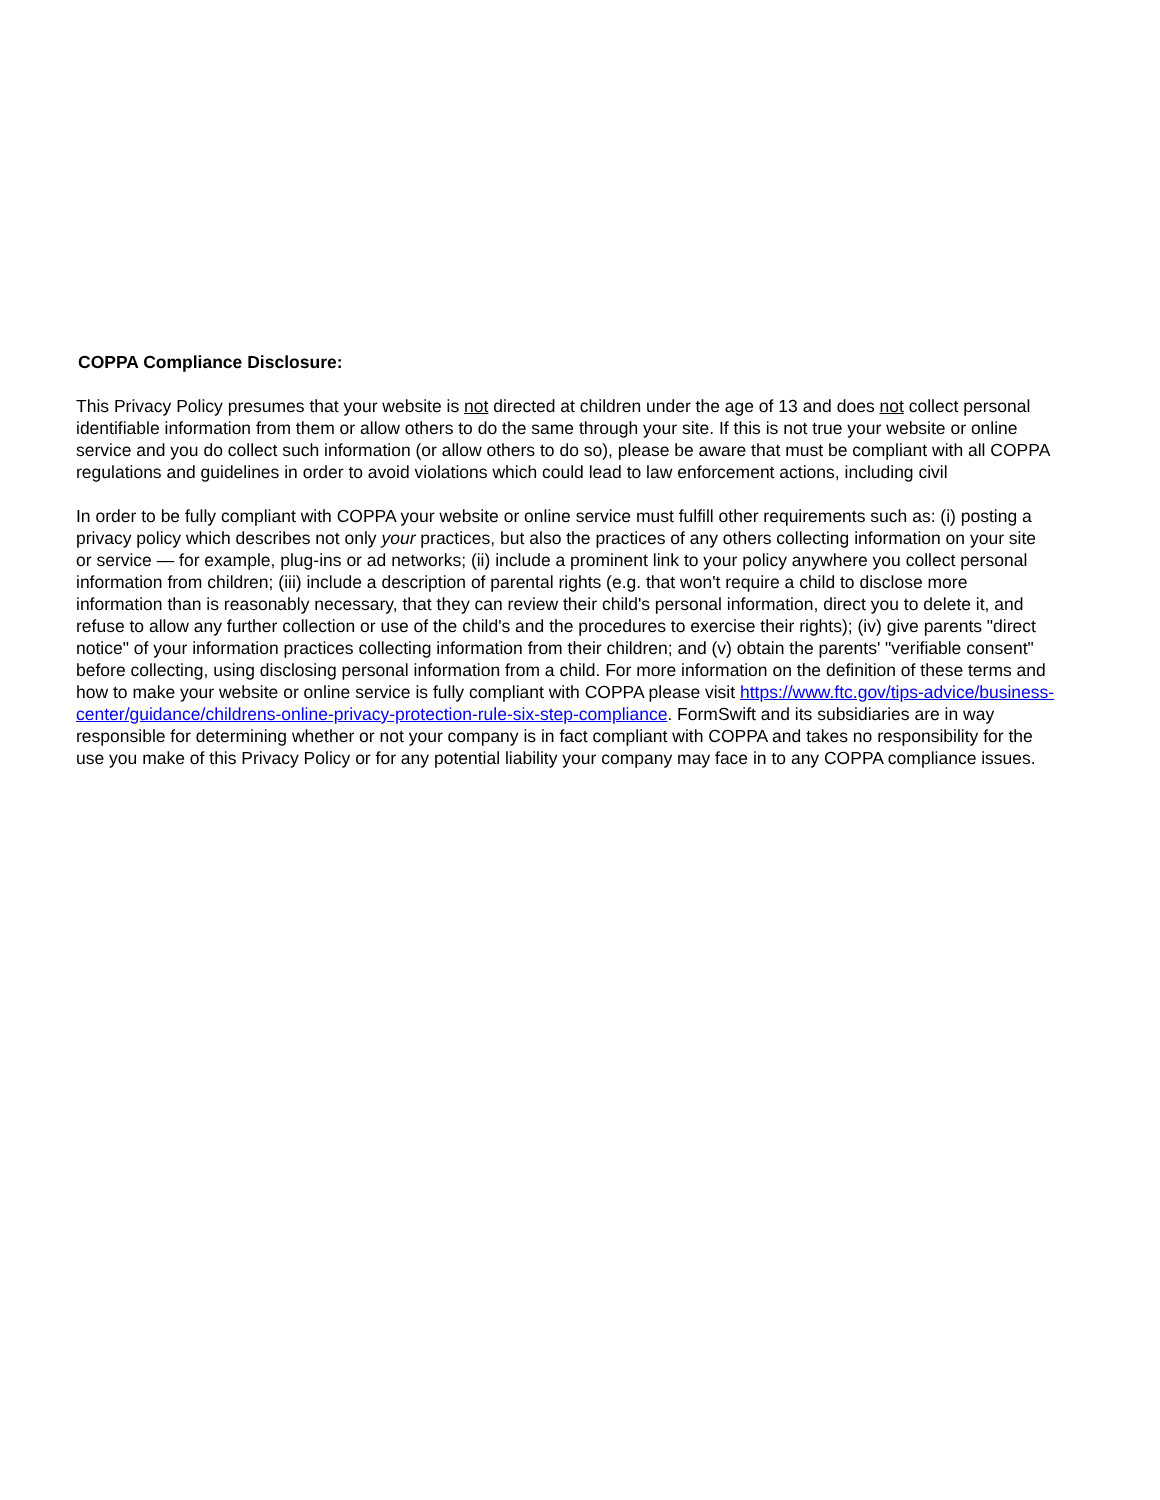COPPA Compliance Disclosure:
This Privacy Policy presumes that your website is not directed at children under the age of 13 and does not collect personal identifiable information from them or allow others to do the same through your site. If this is not true your website or online service and you do collect such information (or allow others to do so), please be aware that must be compliant with all COPPA regulations and guidelines in order to avoid violations which could lead to law enforcement actions, including civil
In order to be fully compliant with COPPA your website or online service must fulfill other requirements such as: (i) posting a privacy policy which describes not only your practices, but also the practices of any others collecting information on your site or service — for example, plug-ins or ad networks; (ii) include a prominent link to your policy anywhere you collect personal information from children; (iii) include a description of parental rights (e.g. that won't require a child to disclose more information than is reasonably necessary, that they can review their child's personal information, direct you to delete it, and refuse to allow any further collection or use of the child's and the procedures to exercise their rights); (iv) give parents "direct notice" of your information practices collecting information from their children; and (v) obtain the parents' "verifiable consent" before collecting, using disclosing personal information from a child. For more information on the definition of these terms and how to make your website or online service is fully compliant with COPPA please visit https://www.ftc.gov/tips-advice/business-center/guidance/childrens-online-privacy-protection-rule-six-step-compliance. FormSwift and its subsidiaries are in way responsible for determining whether or not your company is in fact compliant with COPPA and takes no responsibility for the use you make of this Privacy Policy or for any potential liability your company may face in to any COPPA compliance issues.